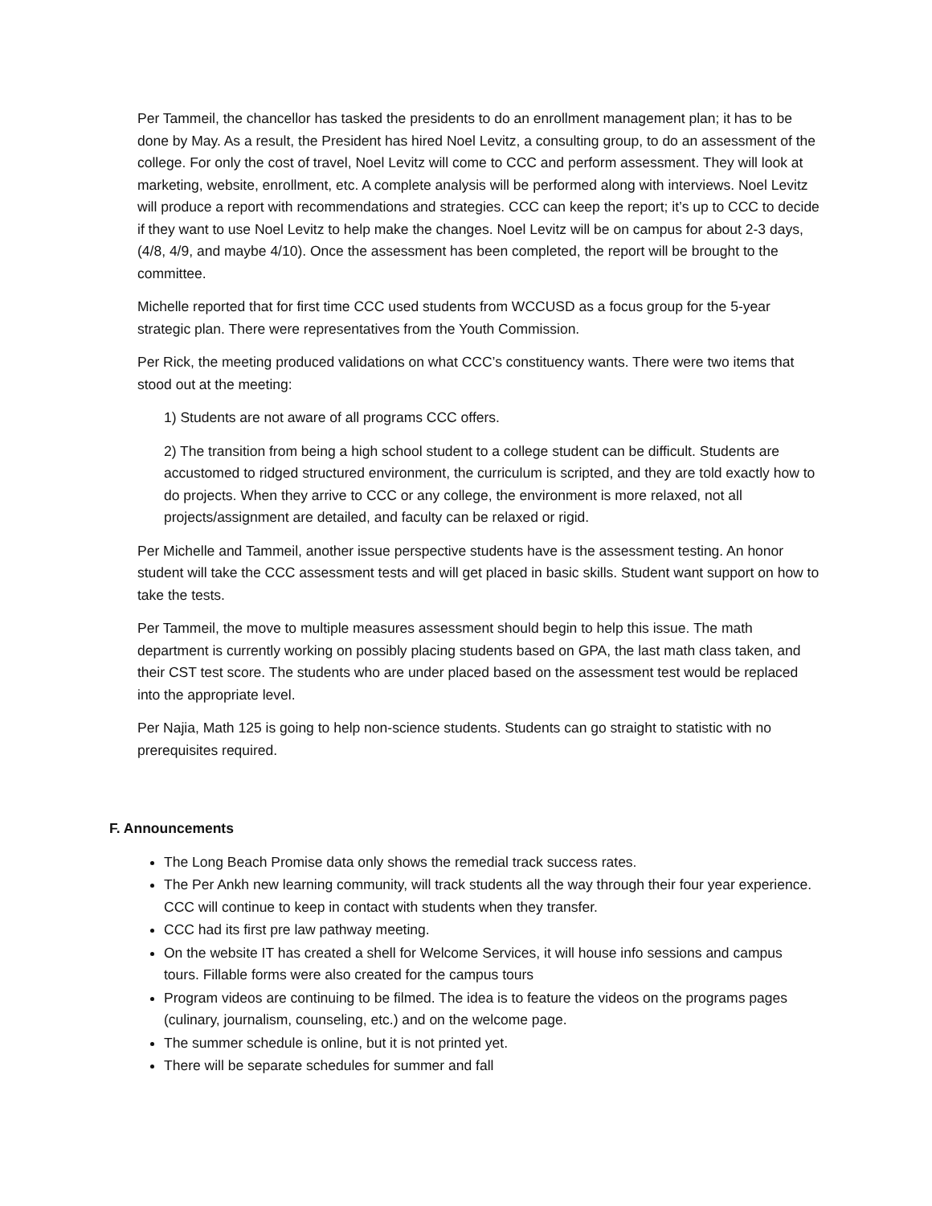Per Tammeil, the chancellor has tasked the presidents to do an enrollment management plan; it has to be done by May. As a result, the President has hired Noel Levitz, a consulting group, to do an assessment of the college. For only the cost of travel, Noel Levitz will come to CCC and perform assessment. They will look at marketing, website, enrollment, etc. A complete analysis will be performed along with interviews. Noel Levitz will produce a report with recommendations and strategies. CCC can keep the report; it’s up to CCC to decide if they want to use Noel Levitz to help make the changes. Noel Levitz will be on campus for about 2-3 days, (4/8, 4/9, and maybe 4/10). Once the assessment has been completed, the report will be brought to the committee.
Michelle reported that for first time CCC used students from WCCUSD as a focus group for the 5-year strategic plan. There were representatives from the Youth Commission.
Per Rick, the meeting produced validations on what CCC’s constituency wants. There were two items that stood out at the meeting:
1) Students are not aware of all programs CCC offers.
2) The transition from being a high school student to a college student can be difficult. Students are accustomed to ridged structured environment, the curriculum is scripted, and they are told exactly how to do projects. When they arrive to CCC or any college, the environment is more relaxed, not all projects/assignment are detailed, and faculty can be relaxed or rigid.
Per Michelle and Tammeil, another issue perspective students have is the assessment testing. An honor student will take the CCC assessment tests and will get placed in basic skills. Student want support on how to take the tests.
Per Tammeil, the move to multiple measures assessment should begin to help this issue. The math department is currently working on possibly placing students based on GPA, the last math class taken, and their CST test score. The students who are under placed based on the assessment test would be replaced into the appropriate level.
Per Najia, Math 125 is going to help non-science students. Students can go straight to statistic with no prerequisites required.
F. Announcements
The Long Beach Promise data only shows the remedial track success rates.
The Per Ankh new learning community, will track students all the way through their four year experience. CCC will continue to keep in contact with students when they transfer.
CCC had its first pre law pathway meeting.
On the website IT has created a shell for Welcome Services, it will house info sessions and campus tours. Fillable forms were also created for the campus tours
Program videos are continuing to be filmed. The idea is to feature the videos on the programs pages (culinary, journalism, counseling, etc.) and on the welcome page.
The summer schedule is online, but it is not printed yet.
There will be separate schedules for summer and fall